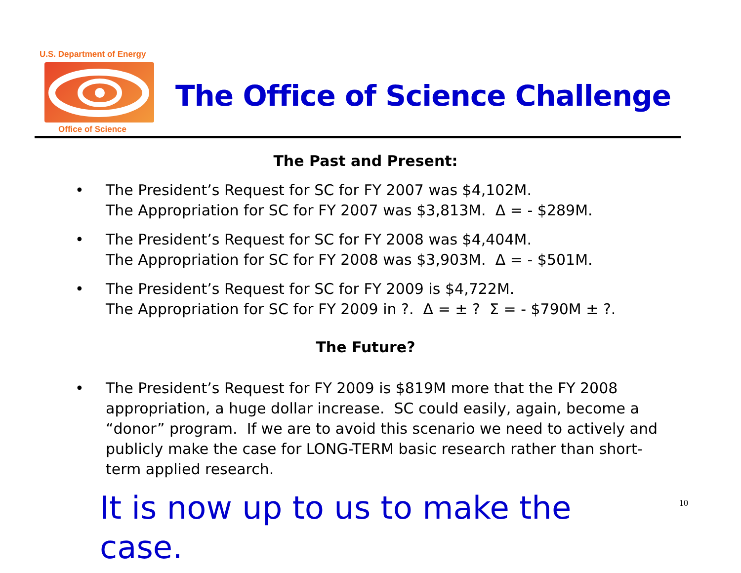U.S. Department of Energy
Office of Science
The Office of Science Challenge
The Past and Present:
• The President’s Request for SC for FY 2007 was $4,102M.
The Appropriation for SC for FY 2007 was $3,813M. Δ = - $289M.
• The President’s Request for SC for FY 2008 was $4,404M.
The Appropriation for SC for FY 2008 was $3,903M. Δ = - $501M.
• The President’s Request for SC for FY 2009 is $4,722M.
The Appropriation for SC for FY 2009 in ?. Δ = ± ? Σ = - $790M ± ?.
The Future?
• The President’s Request for FY 2009 is $819M more that the FY 2008 appropriation, a huge dollar increase. SC could easily, again, become a “donor” program. If we are to avoid this scenario we need to actively and publicly make the case for LONG-TERM basic research rather than short-term applied research.
It is now up to us to make the case.
10